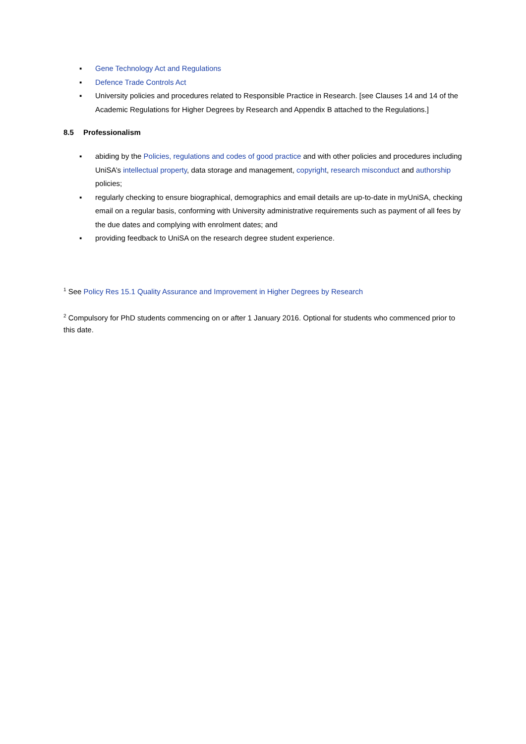▪ Gene Technology Act and Regulations
▪ Defence Trade Controls Act
▪ University policies and procedures related to Responsible Practice in Research. [see Clauses 14 and 14 of the Academic Regulations for Higher Degrees by Research and Appendix B attached to the Regulations.]
8.5 Professionalism
▪ abiding by the Policies, regulations and codes of good practice and with other policies and procedures including UniSA’s intellectual property, data storage and management, copyright, research misconduct and authorship policies;
▪ regularly checking to ensure biographical, demographics and email details are up-to-date in myUniSA, checking email on a regular basis, conforming with University administrative requirements such as payment of all fees by the due dates and complying with enrolment dates; and
▪ providing feedback to UniSA on the research degree student experience.
<sup>1</sup> See Policy Res 15.1 Quality Assurance and Improvement in Higher Degrees by Research
<sup>2</sup> Compulsory for PhD students commencing on or after 1 January 2016. Optional for students who commenced prior to this date.